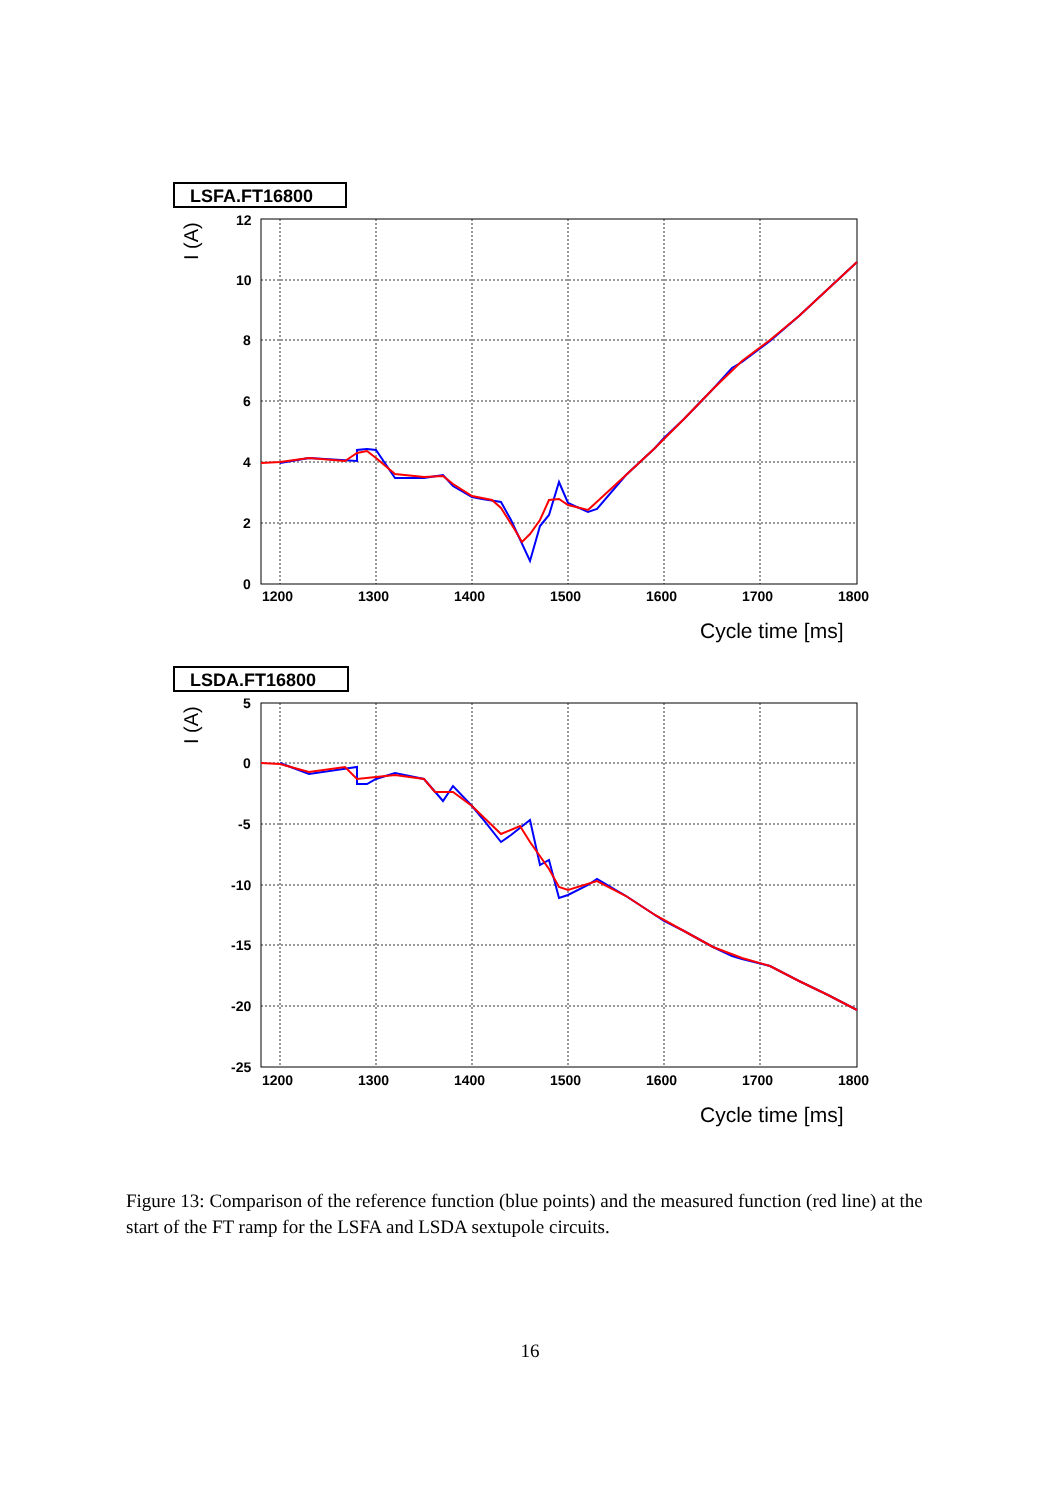LSFA.FT16800
I (A)
12
10
8
6
4
2
0
1200
1300
1400
1500
1600
1700
1800
Cycle time [ms]
LSDA.FT16800
I (A)
5
0
-5
-10
-15
-20
-25
1200
1300
1400
1500
1600
1700
1800
Cycle time [ms]
Figure 13: Comparison of the reference function (blue points) and the measured function (red line) at the start of the FT ramp for the LSFA and LSDA sextupole circuits.
16